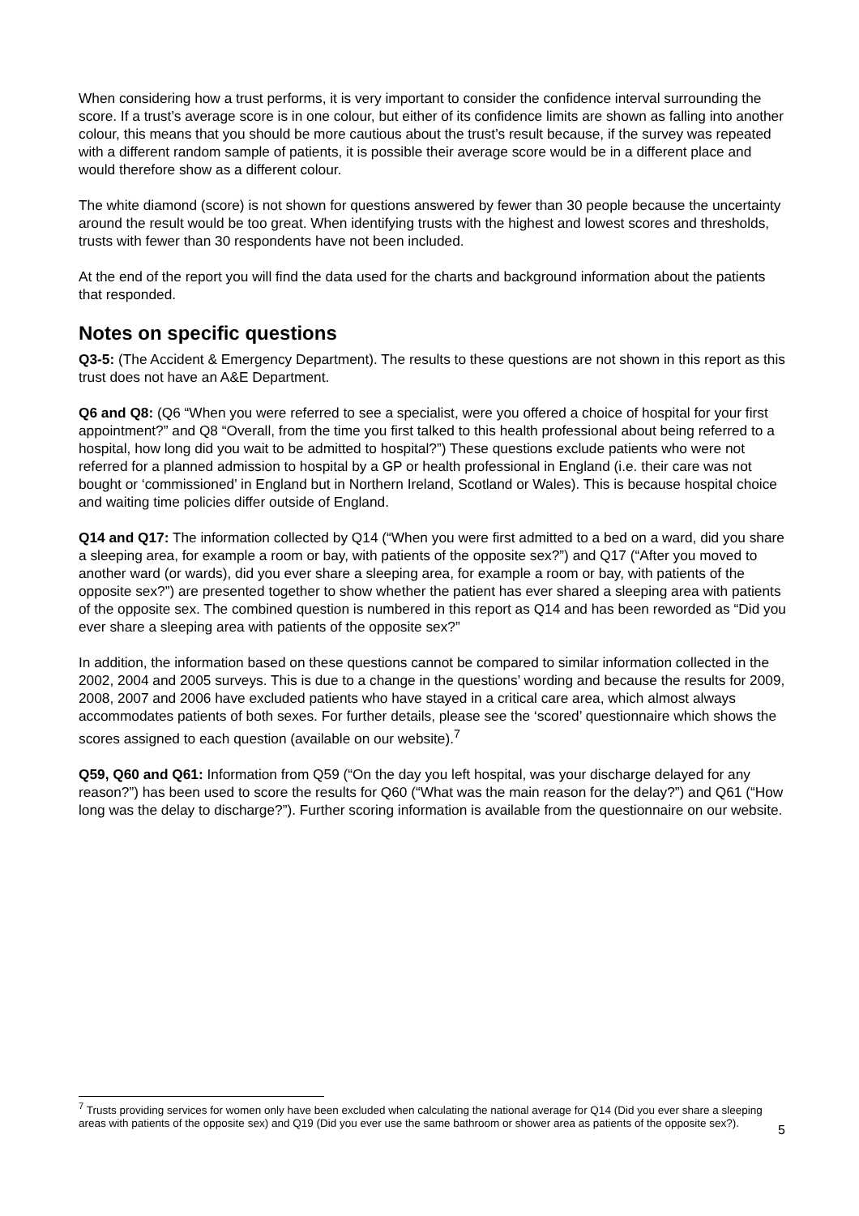When considering how a trust performs, it is very important to consider the confidence interval surrounding the score. If a trust’s average score is in one colour, but either of its confidence limits are shown as falling into another colour, this means that you should be more cautious about the trust’s result because, if the survey was repeated with a different random sample of patients, it is possible their average score would be in a different place and would therefore show as a different colour.
The white diamond (score) is not shown for questions answered by fewer than 30 people because the uncertainty around the result would be too great. When identifying trusts with the highest and lowest scores and thresholds, trusts with fewer than 30 respondents have not been included.
At the end of the report you will find the data used for the charts and background information about the patients that responded.
Notes on specific questions
Q3-5: (The Accident & Emergency Department). The results to these questions are not shown in this report as this trust does not have an A&E Department.
Q6 and Q8: (Q6 “When you were referred to see a specialist, were you offered a choice of hospital for your first appointment?” and Q8 “Overall, from the time you first talked to this health professional about being referred to a hospital, how long did you wait to be admitted to hospital?”) These questions exclude patients who were not referred for a planned admission to hospital by a GP or health professional in England (i.e. their care was not bought or ‘commissioned’ in England but in Northern Ireland, Scotland or Wales). This is because hospital choice and waiting time policies differ outside of England.
Q14 and Q17: The information collected by Q14 (“When you were first admitted to a bed on a ward, did you share a sleeping area, for example a room or bay, with patients of the opposite sex?”) and Q17 (“After you moved to another ward (or wards), did you ever share a sleeping area, for example a room or bay, with patients of the opposite sex?”) are presented together to show whether the patient has ever shared a sleeping area with patients of the opposite sex. The combined question is numbered in this report as Q14 and has been reworded as “Did you ever share a sleeping area with patients of the opposite sex?”
In addition, the information based on these questions cannot be compared to similar information collected in the 2002, 2004 and 2005 surveys. This is due to a change in the questions’ wording and because the results for 2009, 2008, 2007 and 2006 have excluded patients who have stayed in a critical care area, which almost always accommodates patients of both sexes. For further details, please see the ‘scored’ questionnaire which shows the scores assigned to each question (available on our website).<sup>7</sup>
Q59, Q60 and Q61: Information from Q59 (“On the day you left hospital, was your discharge delayed for any reason?”) has been used to score the results for Q60 (“What was the main reason for the delay?”) and Q61 (“How long was the delay to discharge?”). Further scoring information is available from the questionnaire on our website.
<sup>7</sup> Trusts providing services for women only have been excluded when calculating the national average for Q14 (Did you ever share a sleeping areas with patients of the opposite sex) and Q19 (Did you ever use the same bathroom or shower area as patients of the opposite sex?).
5